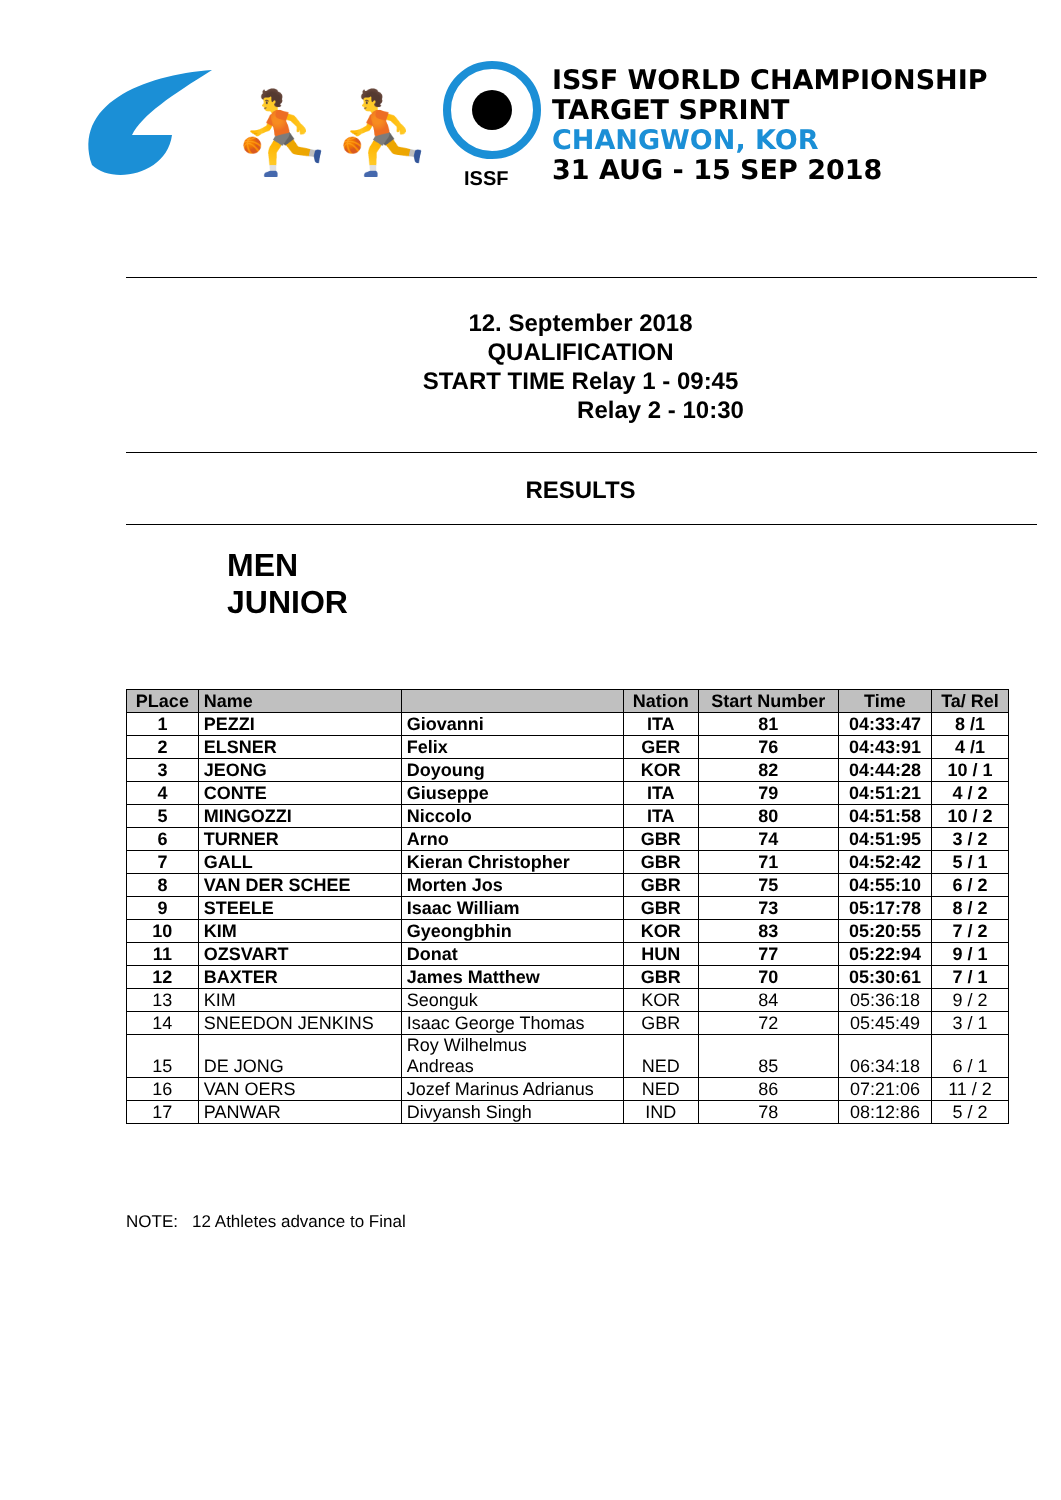⛹⛹
ISSF
ISSF WORLD CHAMPIONSHIP
TARGET SPRINT
CHANGWON, KOR
31 AUG - 15 SEP 2018
12. September 2018
QUALIFICATION
START TIME Relay 1 - 09:45
Relay 2 - 10:30
RESULTS
MEN
JUNIOR
| PLace | Name | | Nation | Start Number | Time | Ta/ Rel |
| --- | --- | --- | --- | --- | --- | --- |
| 1 | PEZZI | Giovanni | ITA | 81 | 04:33:47 | 8 /1 |
| 2 | ELSNER | Felix | GER | 76 | 04:43:91 | 4 /1 |
| 3 | JEONG | Doyoung | KOR | 82 | 04:44:28 | 10 / 1 |
| 4 | CONTE | Giuseppe | ITA | 79 | 04:51:21 | 4 / 2 |
| 5 | MINGOZZI | Niccolo | ITA | 80 | 04:51:58 | 10 / 2 |
| 6 | TURNER | Arno | GBR | 74 | 04:51:95 | 3 / 2 |
| 7 | GALL | Kieran Christopher | GBR | 71 | 04:52:42 | 5 / 1 |
| 8 | VAN DER SCHEE | Morten Jos | GBR | 75 | 04:55:10 | 6 / 2 |
| 9 | STEELE | Isaac William | GBR | 73 | 05:17:78 | 8 / 2 |
| 10 | KIM | Gyeongbhin | KOR | 83 | 05:20:55 | 7 / 2 |
| 11 | OZSVART | Donat | HUN | 77 | 05:22:94 | 9 / 1 |
| 12 | BAXTER | James Matthew | GBR | 70 | 05:30:61 | 7 / 1 |
| 13 | KIM | Seonguk | KOR | 84 | 05:36:18 | 9 / 2 |
| 14 | SNEEDON JENKINS | Isaac George Thomas | GBR | 72 | 05:45:49 | 3 / 1 |
| 15 | DE JONG | Roy Wilhelmus Andreas | NED | 85 | 06:34:18 | 6 / 1 |
| 16 | VAN OERS | Jozef Marinus Adrianus | NED | 86 | 07:21:06 | 11 / 2 |
| 17 | PANWAR | Divyansh Singh | IND | 78 | 08:12:86 | 5 / 2 |
NOTE: 12 Athletes advance to Final